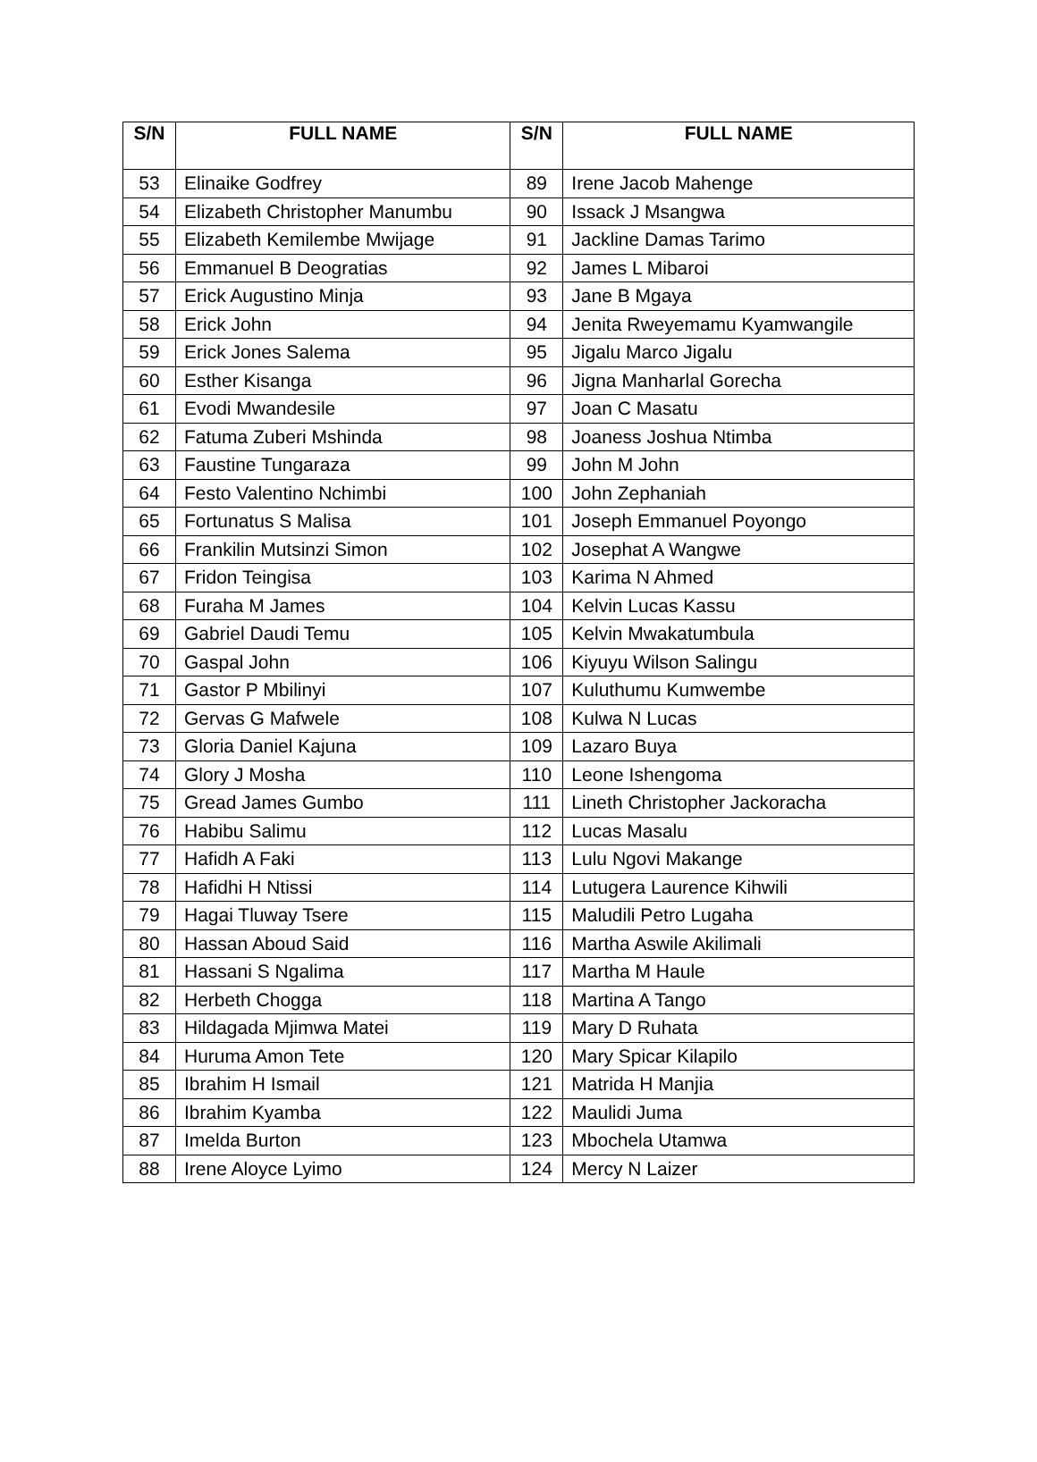| S/N | FULL NAME | S/N | FULL NAME |
| --- | --- | --- | --- |
| 53 | Elinaike Godfrey | 89 | Irene Jacob Mahenge |
| 54 | Elizabeth Christopher Manumbu | 90 | Issack J Msangwa |
| 55 | Elizabeth Kemilembe Mwijage | 91 | Jackline Damas Tarimo |
| 56 | Emmanuel B Deogratias | 92 | James L Mibaroi |
| 57 | Erick Augustino Minja | 93 | Jane B Mgaya |
| 58 | Erick John | 94 | Jenita Rweyemamu Kyamwangile |
| 59 | Erick Jones Salema | 95 | Jigalu Marco Jigalu |
| 60 | Esther Kisanga | 96 | Jigna Manharlal Gorecha |
| 61 | Evodi Mwandesile | 97 | Joan C Masatu |
| 62 | Fatuma Zuberi Mshinda | 98 | Joaness Joshua Ntimba |
| 63 | Faustine Tungaraza | 99 | John M John |
| 64 | Festo Valentino Nchimbi | 100 | John Zephaniah |
| 65 | Fortunatus S Malisa | 101 | Joseph Emmanuel Poyongo |
| 66 | Frankilin Mutsinzi Simon | 102 | Josephat A Wangwe |
| 67 | Fridon Teingisa | 103 | Karima N Ahmed |
| 68 | Furaha M James | 104 | Kelvin Lucas Kassu |
| 69 | Gabriel Daudi Temu | 105 | Kelvin Mwakatumbula |
| 70 | Gaspal John | 106 | Kiyuyu Wilson Salingu |
| 71 | Gastor P Mbilinyi | 107 | Kuluthumu Kumwembe |
| 72 | Gervas G Mafwele | 108 | Kulwa N Lucas |
| 73 | Gloria Daniel Kajuna | 109 | Lazaro Buya |
| 74 | Glory J Mosha | 110 | Leone Ishengoma |
| 75 | Gread James Gumbo | 111 | Lineth Christopher Jackoracha |
| 76 | Habibu Salimu | 112 | Lucas Masalu |
| 77 | Hafidh A Faki | 113 | Lulu Ngovi Makange |
| 78 | Hafidhi H Ntissi | 114 | Lutugera Laurence Kihwili |
| 79 | Hagai Tluway Tsere | 115 | Maludili Petro Lugaha |
| 80 | Hassan Aboud Said | 116 | Martha Aswile Akilimali |
| 81 | Hassani S Ngalima | 117 | Martha M Haule |
| 82 | Herbeth Chogga | 118 | Martina A Tango |
| 83 | Hildagada Mjimwa Matei | 119 | Mary D Ruhata |
| 84 | Huruma Amon Tete | 120 | Mary Spicar Kilapilo |
| 85 | Ibrahim H Ismail | 121 | Matrida H Manjia |
| 86 | Ibrahim Kyamba | 122 | Maulidi Juma |
| 87 | Imelda Burton | 123 | Mbochela Utamwa |
| 88 | Irene Aloyce Lyimo | 124 | Mercy N Laizer |